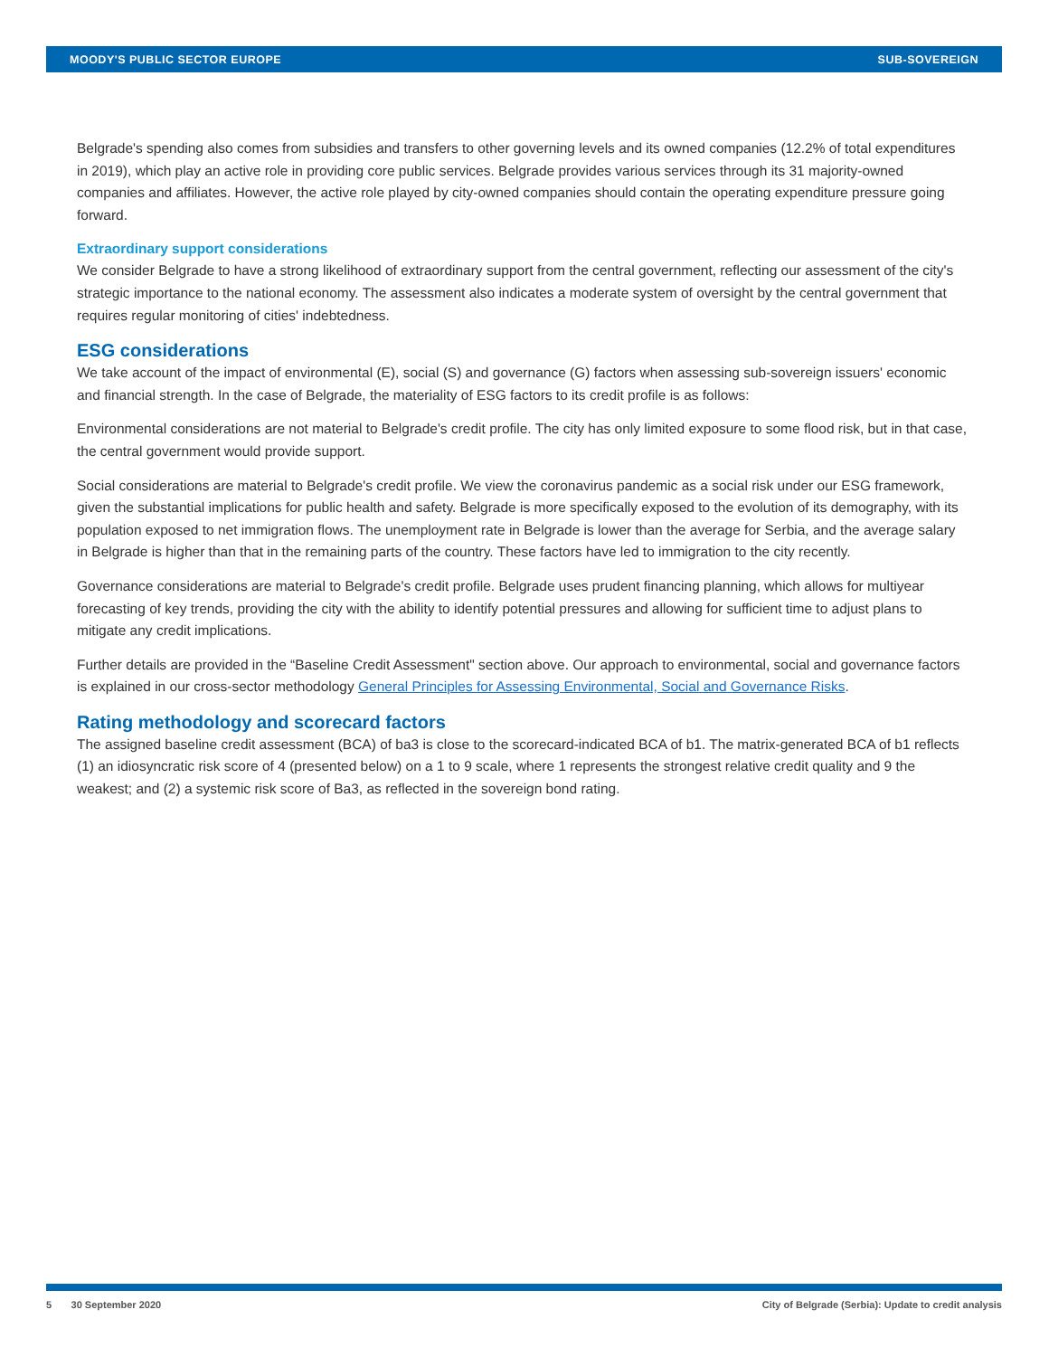MOODY'S PUBLIC SECTOR EUROPE SUB-SOVEREIGN
Belgrade's spending also comes from subsidies and transfers to other governing levels and its owned companies (12.2% of total expenditures in 2019), which play an active role in providing core public services. Belgrade provides various services through its 31 majority-owned companies and affiliates. However, the active role played by city-owned companies should contain the operating expenditure pressure going forward.
Extraordinary support considerations
We consider Belgrade to have a strong likelihood of extraordinary support from the central government, reflecting our assessment of the city's strategic importance to the national economy. The assessment also indicates a moderate system of oversight by the central government that requires regular monitoring of cities' indebtedness.
ESG considerations
We take account of the impact of environmental (E), social (S) and governance (G) factors when assessing sub-sovereign issuers' economic and financial strength. In the case of Belgrade, the materiality of ESG factors to its credit profile is as follows:
Environmental considerations are not material to Belgrade's credit profile. The city has only limited exposure to some flood risk, but in that case, the central government would provide support.
Social considerations are material to Belgrade's credit profile. We view the coronavirus pandemic as a social risk under our ESG framework, given the substantial implications for public health and safety. Belgrade is more specifically exposed to the evolution of its demography, with its population exposed to net immigration flows. The unemployment rate in Belgrade is lower than the average for Serbia, and the average salary in Belgrade is higher than that in the remaining parts of the country. These factors have led to immigration to the city recently.
Governance considerations are material to Belgrade's credit profile. Belgrade uses prudent financing planning, which allows for multiyear forecasting of key trends, providing the city with the ability to identify potential pressures and allowing for sufficient time to adjust plans to mitigate any credit implications.
Further details are provided in the “Baseline Credit Assessment" section above. Our approach to environmental, social and governance factors is explained in our cross-sector methodology General Principles for Assessing Environmental, Social and Governance Risks.
Rating methodology and scorecard factors
The assigned baseline credit assessment (BCA) of ba3 is close to the scorecard-indicated BCA of b1. The matrix-generated BCA of b1 reflects (1) an idiosyncratic risk score of 4 (presented below) on a 1 to 9 scale, where 1 represents the strongest relative credit quality and 9 the weakest; and (2) a systemic risk score of Ba3, as reflected in the sovereign bond rating.
5 30 September 2020 City of Belgrade (Serbia): Update to credit analysis